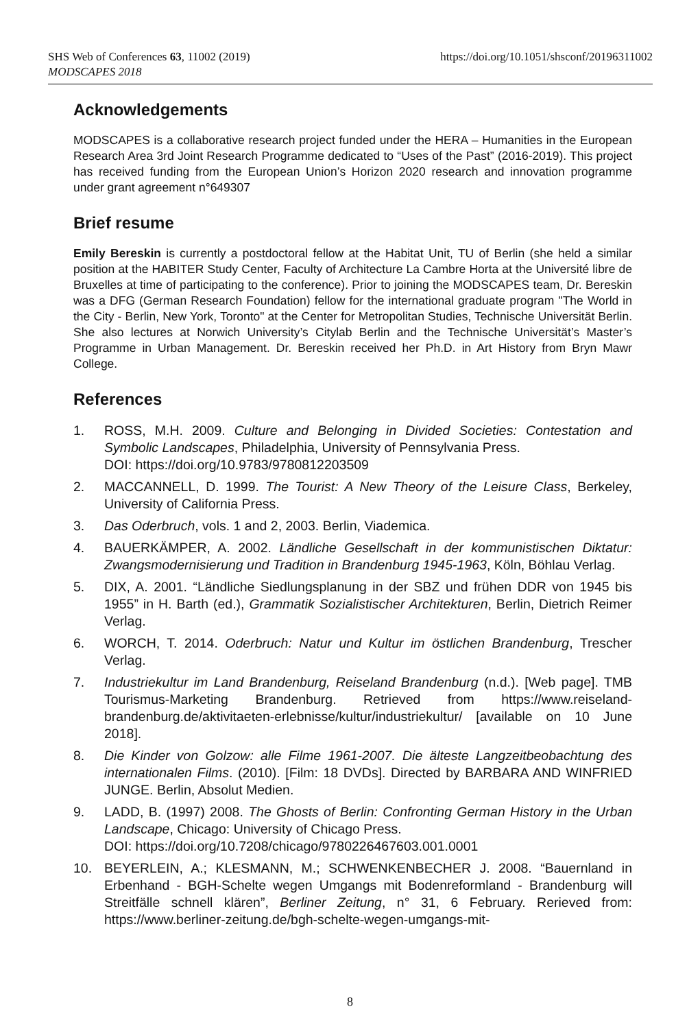https://doi.org/10.1051/shsconf/20196311002 SHS Web of Conferences 63, 11002 (2019)
MODSCAPES 2018
Acknowledgements
MODSCAPES is a collaborative research project funded under the HERA – Humanities in the European Research Area 3rd Joint Research Programme dedicated to “Uses of the Past” (2016-2019). This project has received funding from the European Union’s Horizon 2020 research and innovation programme under grant agreement n°649307
Brief resume
Emily Bereskin is currently a postdoctoral fellow at the Habitat Unit, TU of Berlin (she held a similar position at the HABITER Study Center, Faculty of Architecture La Cambre Horta at the Université libre de Bruxelles at time of participating to the conference). Prior to joining the MODSCAPES team, Dr. Bereskin was a DFG (German Research Foundation) fellow for the international graduate program "The World in the City - Berlin, New York, Toronto" at the Center for Metropolitan Studies, Technische Universität Berlin. She also lectures at Norwich University’s Citylab Berlin and the Technische Universität’s Master’s Programme in Urban Management. Dr. Bereskin received her Ph.D. in Art History from Bryn Mawr College.
References
1. ROSS, M.H. 2009. Culture and Belonging in Divided Societies: Contestation and Symbolic Landscapes, Philadelphia, University of Pennsylvania Press.
DOI: https://doi.org/10.9783/9780812203509
2. MACCANNELL, D. 1999. The Tourist: A New Theory of the Leisure Class, Berkeley, University of California Press.
3. Das Oderbruch, vols. 1 and 2, 2003. Berlin, Viademica.
4. BAUERKÄMPER, A. 2002. Ländliche Gesellschaft in der kommunistischen Diktatur: Zwangsmodernisierung und Tradition in Brandenburg 1945-1963, Köln, Böhlau Verlag.
5. DIX, A. 2001. “Ländliche Siedlungsplanung in der SBZ und frühen DDR von 1945 bis 1955” in H. Barth (ed.), Grammatik Sozialistischer Architekturen, Berlin, Dietrich Reimer Verlag.
6. WORCH, T. 2014. Oderbruch: Natur und Kultur im östlichen Brandenburg, Trescher Verlag.
7. Industriekultur im Land Brandenburg, Reiseland Brandenburg (n.d.). [Web page]. TMB Tourismus-Marketing Brandenburg. Retrieved from https://www.reiseland-brandenburg.de/aktivitaeten-erlebnisse/kultur/industriekultur/ [available on 10 June 2018].
8. Die Kinder von Golzow: alle Filme 1961-2007. Die älteste Langzeitbeobachtung des internationalen Films. (2010). [Film: 18 DVDs]. Directed by BARBARA AND WINFRIED JUNGE. Berlin, Absolut Medien.
9. LADD, B. (1997) 2008. The Ghosts of Berlin: Confronting German History in the Urban Landscape, Chicago: University of Chicago Press.
DOI: https://doi.org/10.7208/chicago/9780226467603.001.0001
10. BEYERLEIN, A.; KLESMANN, M.; SCHWENKENBECHER J. 2008. “Bauernland in Erbenhand - BGH-Schelte wegen Umgangs mit Bodenreformland - Brandenburg will Streitfälle schnell klären”, Berliner Zeitung, n° 31, 6 February. Rerieved from: https://www.berliner-zeitung.de/bgh-schelte-wegen-umgangs-mit-
8